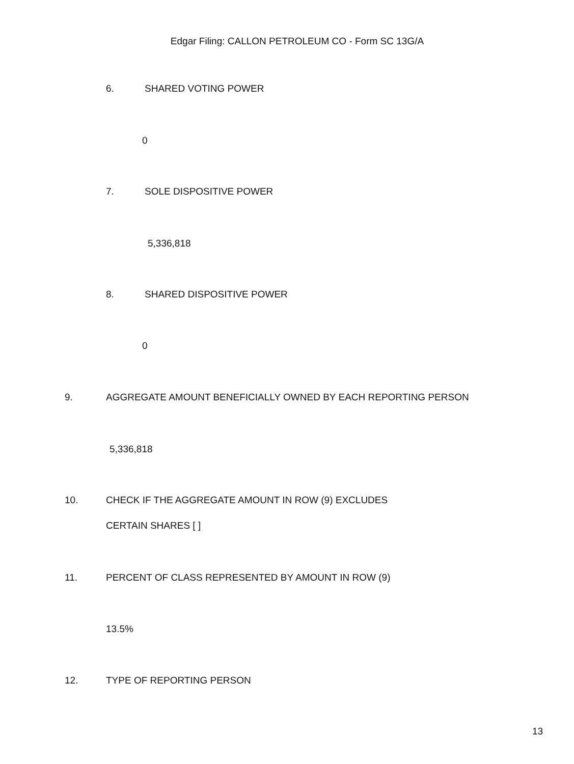Edgar Filing: CALLON PETROLEUM CO - Form SC 13G/A
6. SHARED VOTING POWER
0
7. SOLE DISPOSITIVE POWER
5,336,818
8. SHARED DISPOSITIVE POWER
0
9. AGGREGATE AMOUNT BENEFICIALLY OWNED BY EACH REPORTING PERSON
5,336,818
10. CHECK IF THE AGGREGATE AMOUNT IN ROW (9) EXCLUDES
CERTAIN SHARES [ ]
11. PERCENT OF CLASS REPRESENTED BY AMOUNT IN ROW (9)
13.5%
12. TYPE OF REPORTING PERSON
13